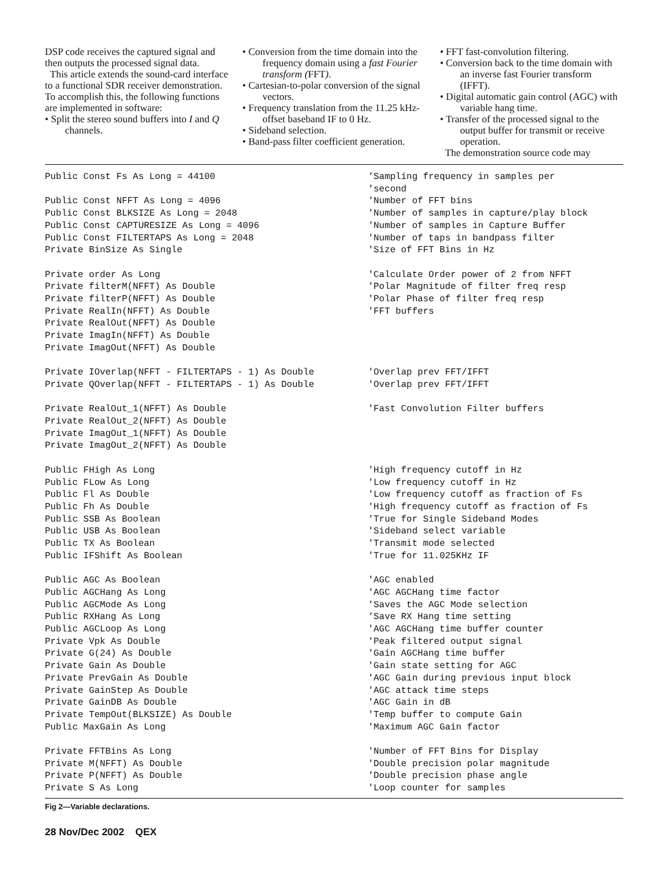DSP code receives the captured signal and then outputs the processed signal data.
This article extends the sound-card interface to a functional SDR receiver demonstration. To accomplish this, the following functions are implemented in software:
• Split the stereo sound buffers into I and Q channels.
• Conversion from the time domain into the frequency domain using a fast Fourier transform (FFT).
• Cartesian-to-polar conversion of the signal vectors.
• Frequency translation from the 11.25 kHz-offset baseband IF to 0 Hz.
• Sideband selection.
• Band-pass filter coefficient generation.
• FFT fast-convolution filtering.
• Conversion back to the time domain with an inverse fast Fourier transform (IFFT).
• Digital automatic gain control (AGC) with variable hang time.
• Transfer of the processed signal to the output buffer for transmit or receive operation.
The demonstration source code may
| Public Const Fs As Long = 44100 | 'Sampling frequency in samples per 'second |
| Public Const NFFT As Long = 4096 | 'Number of FFT bins |
| Public Const BLKSIZE As Long = 2048 | 'Number of samples in capture/play block |
| Public Const CAPTURESIZE As Long = 4096 | 'Number of samples in Capture Buffer |
| Public Const FILTERTAPS As Long = 2048 | 'Number of taps in bandpass filter |
| Private BinSize As Single | 'Size of FFT Bins in Hz |
| Private order As Long | 'Calculate Order power of 2 from NFFT |
| Private filterM(NFFT) As Double | 'Polar Magnitude of filter freq resp |
| Private filterP(NFFT) As Double | 'Polar Phase of filter freq resp |
| Private RealIn(NFFT) As Double | 'FFT buffers |
| Private RealOut(NFFT) As Double | |
| Private ImagIn(NFFT) As Double | |
| Private ImagOut(NFFT) As Double | |
| Private IOverlap(NFFT - FILTERTAPS - 1) As Double | 'Overlap prev FFT/IFFT |
| Private QOverlap(NFFT - FILTERTAPS - 1) As Double | 'Overlap prev FFT/IFFT |
| Private RealOut_1(NFFT) As Double | 'Fast Convolution Filter buffers |
| Private RealOut_2(NFFT) As Double | |
| Private ImagOut_1(NFFT) As Double | |
| Private ImagOut_2(NFFT) As Double | |
| Public FHigh As Long | 'High frequency cutoff in Hz |
| Public FLow As Long | 'Low frequency cutoff in Hz |
| Public Fl As Double | 'Low frequency cutoff as fraction of Fs |
| Public Fh As Double | 'High frequency cutoff as fraction of Fs |
| Public SSB As Boolean | 'True for Single Sideband Modes |
| Public USB As Boolean | 'Sideband select variable |
| Public TX As Boolean | 'Transmit mode selected |
| Public IFShift As Boolean | 'True for 11.025KHz IF |
| Public AGC As Boolean | 'AGC enabled |
| Public AGCHang As Long | 'AGC AGCHang time factor |
| Public AGCMode As Long | 'Saves the AGC Mode selection |
| Public RXHang As Long | 'Save RX Hang time setting |
| Public AGCLoop As Long | 'AGC AGCHang time buffer counter |
| Private Vpk As Double | 'Peak filtered output signal |
| Private G(24) As Double | 'Gain AGCHang time buffer |
| Private Gain As Double | 'Gain state setting for AGC |
| Private PrevGain As Double | 'AGC Gain during previous input block |
| Private GainStep As Double | 'AGC attack time steps |
| Private GainDB As Double | 'AGC Gain in dB |
| Private TempOut(BLKSIZE) As Double | 'Temp buffer to compute Gain |
| Public MaxGain As Long | 'Maximum AGC Gain factor |
| Private FFTBins As Long | 'Number of FFT Bins for Display |
| Private M(NFFT) As Double | 'Double precision polar magnitude |
| Private P(NFFT) As Double | 'Double precision phase angle |
| Private S As Long | 'Loop counter for samples |
Fig 2—Variable declarations.
28 Nov/Dec 2002 QEX